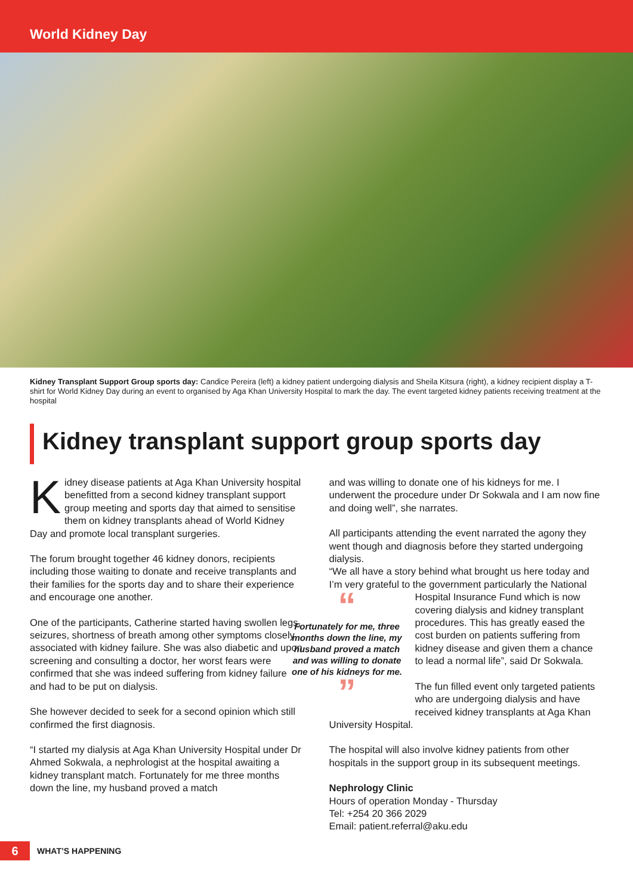World Kidney Day
Kidney Transplant Support Group sports day: Candice Pereira (left) a kidney patient undergoing dialysis and Sheila Kitsura (right), a kidney recipient display a T-shirt for World Kidney Day during an event to organised by Aga Khan University Hospital to mark the day. The event targeted kidney patients receiving treatment at the hospital
Kidney transplant support group sports day
Kidney disease patients at Aga Khan University hospital benefitted from a second kidney transplant support group meeting and sports day that aimed to sensitise them on kidney transplants ahead of World Kidney Day and promote local transplant surgeries.
The forum brought together 46 kidney donors, recipients including those waiting to donate and receive transplants and their families for the sports day and to share their experience and encourage one another.
One of the participants, Catherine started having swollen legs, seizures, shortness of breath among other symptoms closely associated with kidney failure. She was also diabetic and upon screening and consulting a doctor, her worst fears were confirmed that she was indeed suffering from kidney failure and had to be put on dialysis.
She however decided to seek for a second opinion which still confirmed the first diagnosis.
“I started my dialysis at Aga Khan University Hospital under Dr Ahmed Sokwala, a nephrologist at the hospital awaiting a kidney transplant match. Fortunately for me three months down the line, my husband proved a match
and was willing to donate one of his kidneys for me. I underwent the procedure under Dr Sokwala and I am now fine and doing well”, she narrates.
All participants attending the event narrated the agony they went though and diagnosis before they started undergoing dialysis.
“We all have a story behind what brought us here today and I’m very grateful to the government particularly the “
Fortunately for me, three months down the line, my husband proved a match and was willing to donate one of his kidneys for me.
” National Hospital Insurance Fund which is now covering dialysis and kidney transplant procedures. This has greatly eased the cost burden on patients suffering from kidney disease and given them a chance to lead a normal life”, said Dr Sokwala.
The fun filled event only targeted patients who are undergoing dialysis and have received kidney transplants at Aga Khan University Hospital.
The hospital will also involve kidney patients from other hospitals in the support group in its subsequent meetings.
Nephrology Clinic
Hours of operation Monday - Thursday
Tel: +254 20 366 2029
Email: patient.referral@aku.edu
6 WHAT’S HAPPENING